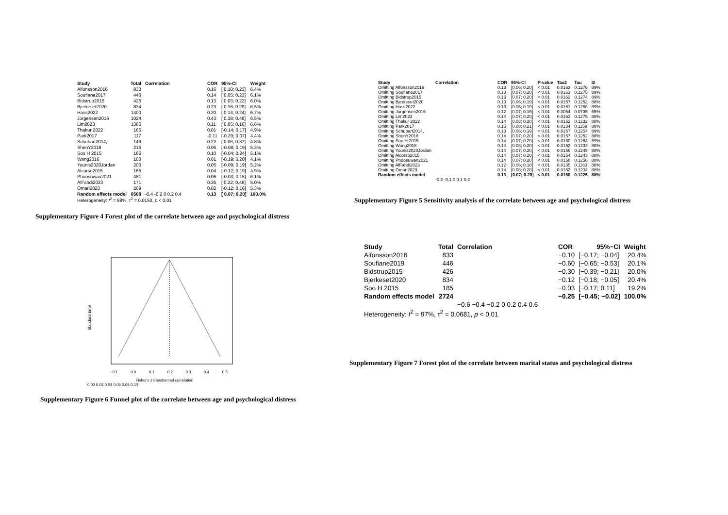| Study | Total | Correlation | COR | 95%-CI | Weight |
| --- | --- | --- | --- | --- | --- |
| Alfonsson2016 | 833 | | 0.16 | [ 0.10; 0.23] | 6.4% |
| Soufiane2017 | 446 | | 0.14 | [ 0.05; 0.23] | 6.1% |
| Bidstrup2015 | 426 | | 0.13 | [ 0.03; 0.22] | 6.0% |
| Bjerkeset2020 | 834 | | 0.23 | [ 0.16; 0.29] | 6.5% |
| Hass2022 | 1400 | | 0.20 | [ 0.14; 0.24] | 6.7% |
| Jorgensen2016 | 1024 | | 0.43 | [ 0.38; 0.48] | 6.5% |
| Lim2023 | 1386 | | 0.11 | [ 0.05; 0.16] | 6.6% |
| Thakur 2022 | 165 | | 0.01 | [-0.14; 0.17] | 4.9% |
| Park2017 | 117 | | -0.11 | [-0.29; 0.07] | 4.4% |
| Schubart2014, | 149 | | 0.22 | [ 0.06; 0.37] | 4.8% |
| ShenY2018 | 216 | | 0.06 | [-0.08; 0.19] | 5.3% |
| Soo H 2015 | 185 | | 0.10 | [-0.04; 0.24] | 5.1% |
| Wang2016 | 100 | | 0.01 | [-0.19; 0.20] | 4.1% |
| Younis2020Jordan | 200 | | 0.05 | [-0.09; 0.19] | 5.2% |
| Alcorso2015 | 166 | | 0.04 | [-0.12; 0.19] | 4.9% |
| Phoosuwan2021 | 481 | | 0.06 | [-0.03; 0.15] | 6.1% |
| AlFahdi2023 | 171 | | 0.36 | [ 0.22; 0.48] | 5.0% |
| Omari2023 | 209 | | 0.02 | [-0.12; 0.16] | 5.3% |
| Random effects model | 8508 | -0.4 -0.2 0 0.2 0.4 | 0.13 | [ 0.07; 0.20] | 100.0% |
| Heterogeneity: I<sup>2</sup> = 88%, τ<sup>2</sup> = 0.0150, p < 0.01 | | | | | |
Supplementary Figure 4 Forest plot of the correlate between age and psychological distress
| Study | Correlation | COR | 95%-CI | P-value | Tau2 | Tau | I2 |
| --- | --- | --- | --- | --- | --- | --- | --- |
| Omitting Alfonsson2016 | | 0.13 | [0.06; 0.20] | < 0.01 | 0.0163 | 0.1276 | 89% |
| Omitting Soufiane2017 | | 0.13 | [0.07; 0.20] | < 0.01 | 0.0163 | 0.1275 | 89% |
| Omitting Bidstrup2015 | | 0.13 | [0.07; 0.20] | < 0.01 | 0.0162 | 0.1274 | 89% |
| Omitting Bjerkeset2020 | | 0.13 | [0.06; 0.19] | < 0.01 | 0.0157 | 0.1252 | 88% |
| Omitting Hass2022 | | 0.13 | [0.06; 0.19] | < 0.01 | 0.0161 | 0.1268 | 89% |
| Omitting Jorgensen2016 | | 0.12 | [0.07; 0.16] | < 0.01 | 0.0054 | 0.0735 | 65% |
| Omitting Lim2023 | | 0.14 | [0.07; 0.20] | < 0.01 | 0.0163 | 0.1275 | 88% |
| Omitting Thakur 2022 | | 0.14 | [0.08; 0.20] | < 0.01 | 0.0152 | 0.1232 | 88% |
| Omitting Park2017 | | 0.15 | [0.08; 0.21] | < 0.01 | 0.0134 | 0.1159 | 88% |
| Omitting Schubart2014, | | 0.13 | [0.06; 0.19] | < 0.01 | 0.0157 | 0.1254 | 89% |
| Omitting ShenY2018 | | 0.14 | [0.07; 0.20] | < 0.01 | 0.0157 | 0.1252 | 88% |
| Omitting Soo H 2015 | | 0.14 | [0.07; 0.20] | < 0.01 | 0.0160 | 0.1264 | 89% |
| Omitting Wang2016 | | 0.14 | [0.08; 0.20] | < 0.01 | 0.0152 | 0.1233 | 88% |
| Omitting Younis2020Jordan | | 0.14 | [0.07; 0.20] | < 0.01 | 0.0156 | 0.1249 | 88% |
| Omitting Alcorso2015 | | 0.14 | [0.07; 0.20] | < 0.01 | 0.0154 | 0.1243 | 88% |
| Omitting Phoosuwan2021 | | 0.14 | [0.07; 0.20] | < 0.01 | 0.0158 | 0.1256 | 88% |
| Omitting AlFahdi2023 | | 0.12 | [0.06; 0.18] | < 0.01 | 0.0135 | 0.1163 | 88% |
| Omitting Omari2023 | | 0.14 | [0.08; 0.20] | < 0.01 | 0.0152 | 0.1234 | 88% |
| Random effects model | | 0.13 | [0.07; 0.20] | < 0.01 | 0.0150 | 0.1226 | 88% |
| | -0.2 -0.1 0 0.1 0.2 | | | | | | |
Supplementary Figure 5 Sensitivity analysis of the correlate between age and psychological distress
Standard Error
-0.1 0.0 0.1 0.2 0.3 0.4 0.5
Fisher's z transformed correlation
0.00 0.02 0.04 0.06 0.08 0.10
Supplementary Figure 6 Funnel plot of the correlate between age and psychological distress
| Study | Total | Correlation | COR | 95%−CI | Weight |
| --- | --- | --- | --- | --- | --- |
| Alfonsson2016 | 833 | | −0.10 | [−0.17; −0.04] | 20.4% |
| Soufiane2019 | 446 | | −0.60 | [−0.65; −0.53] | 20.1% |
| Bidstrup2015 | 426 | | −0.30 | [−0.39; −0.21] | 20.0% |
| Bjerkeset2020 | 834 | | −0.12 | [−0.18; −0.05] | 20.4% |
| Soo H 2015 | 185 | | −0.03 | [−0.17; 0.11] | 19.2% |
| Random effects model | 2724 | | −0.25 | [−0.45; −0.02] | 100.0% |
| | | −0.6 −0.4 −0.2 0 0.2 0.4 0.6 | | | |
| Heterogeneity: I<sup>2</sup> = 97%, τ<sup>2</sup> = 0.0681, p < 0.01 | | | | | |
Supplementary Figure 7 Forest plot of the correlate between marital status and psychological distress